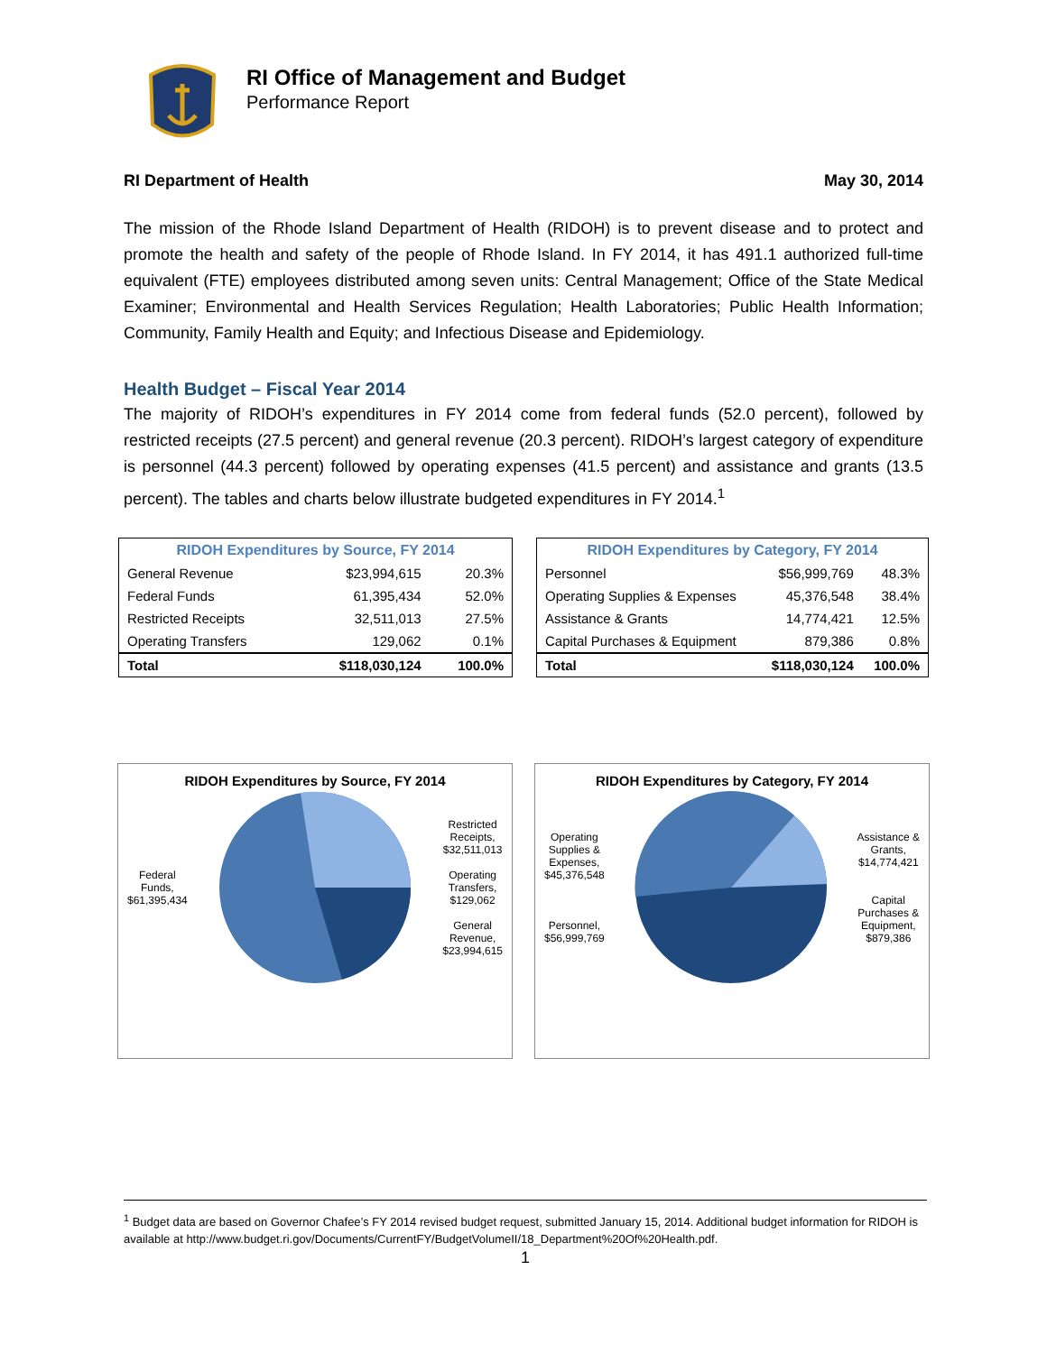RI Office of Management and Budget
Performance Report
RI Department of Health May 30, 2014
The mission of the Rhode Island Department of Health (RIDOH) is to prevent disease and to protect and promote the health and safety of the people of Rhode Island. In FY 2014, it has 491.1 authorized full-time equivalent (FTE) employees distributed among seven units: Central Management; Office of the State Medical Examiner; Environmental and Health Services Regulation; Health Laboratories; Public Health Information; Community, Family Health and Equity; and Infectious Disease and Epidemiology.
Health Budget – Fiscal Year 2014
The majority of RIDOH’s expenditures in FY 2014 come from federal funds (52.0 percent), followed by restricted receipts (27.5 percent) and general revenue (20.3 percent). RIDOH’s largest category of expenditure is personnel (44.3 percent) followed by operating expenses (41.5 percent) and assistance and grants (13.5 percent). The tables and charts below illustrate budgeted expenditures in FY 2014.<sup>1</sup>
| RIDOH Expenditures by Source, FY 2014 | | |
| --- | --- | --- |
| General Revenue | $23,994,615 | 20.3% |
| Federal Funds | 61,395,434 | 52.0% |
| Restricted Receipts | 32,511,013 | 27.5% |
| Operating Transfers | 129,062 | 0.1% |
| Total | $118,030,124 | 100.0% |
| RIDOH Expenditures by Category, FY 2014 | | |
| --- | --- | --- |
| Personnel | $56,999,769 | 48.3% |
| Operating Supplies & Expenses | 45,376,548 | 38.4% |
| Assistance & Grants | 14,774,421 | 12.5% |
| Capital Purchases & Equipment | 879,386 | 0.8% |
| Total | $118,030,124 | 100.0% |
RIDOH Expenditures by Source, FY 2014
Federal
Funds,
$61,395,434
Restricted
Receipts,
$32,511,013
Operating
Transfers,
$129,062
General
Revenue,
$23,994,615
RIDOH Expenditures by Category, FY 2014
Operating
Supplies &
Expenses,
$45,376,548
Personnel,
$56,999,769
Assistance &
Grants,
$14,774,421
Capital
Purchases &
Equipment,
$879,386
<sup>1</sup> Budget data are based on Governor Chafee’s FY 2014 revised budget request, submitted January 15, 2014. Additional budget information for RIDOH is available at http://www.budget.ri.gov/Documents/CurrentFY/BudgetVolumeII/18_Department%20Of%20Health.pdf.
1